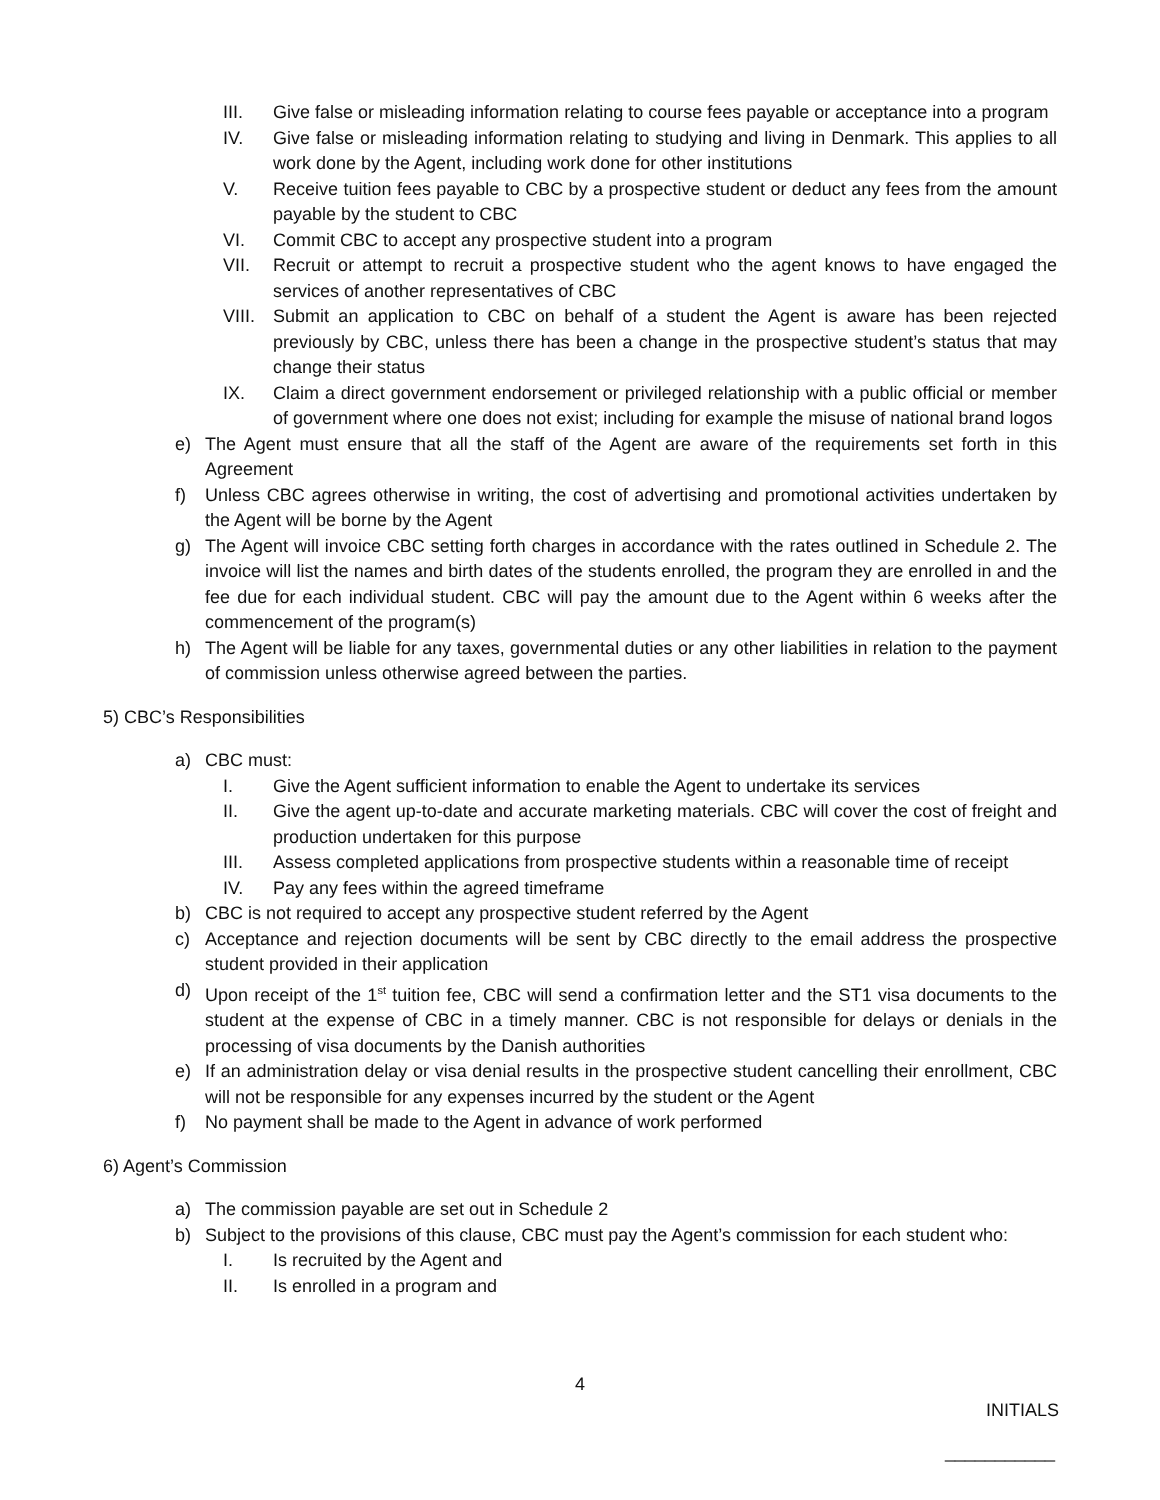III. Give false or misleading information relating to course fees payable or acceptance into a program
IV. Give false or misleading information relating to studying and living in Denmark. This applies to all work done by the Agent, including work done for other institutions
V. Receive tuition fees payable to CBC by a prospective student or deduct any fees from the amount payable by the student to CBC
VI. Commit CBC to accept any prospective student into a program
VII. Recruit or attempt to recruit a prospective student who the agent knows to have engaged the services of another representatives of CBC
VIII. Submit an application to CBC on behalf of a student the Agent is aware has been rejected previously by CBC, unless there has been a change in the prospective student’s status that may change their status
IX. Claim a direct government endorsement or privileged relationship with a public official or member of government where one does not exist; including for example the misuse of national brand logos
e) The Agent must ensure that all the staff of the Agent are aware of the requirements set forth in this Agreement
f) Unless CBC agrees otherwise in writing, the cost of advertising and promotional activities undertaken by the Agent will be borne by the Agent
g) The Agent will invoice CBC setting forth charges in accordance with the rates outlined in Schedule 2. The invoice will list the names and birth dates of the students enrolled, the program they are enrolled in and the fee due for each individual student. CBC will pay the amount due to the Agent within 6 weeks after the commencement of the program(s)
h) The Agent will be liable for any taxes, governmental duties or any other liabilities in relation to the payment of commission unless otherwise agreed between the parties.
5) CBC’s Responsibilities
a) CBC must:
I. Give the Agent sufficient information to enable the Agent to undertake its services
II. Give the agent up-to-date and accurate marketing materials. CBC will cover the cost of freight and production undertaken for this purpose
III. Assess completed applications from prospective students within a reasonable time of receipt
IV. Pay any fees within the agreed timeframe
b) CBC is not required to accept any prospective student referred by the Agent
c) Acceptance and rejection documents will be sent by CBC directly to the email address the prospective student provided in their application
d) Upon receipt of the 1<sup>st</sup> tuition fee, CBC will send a confirmation letter and the ST1 visa documents to the student at the expense of CBC in a timely manner. CBC is not responsible for delays or denials in the processing of visa documents by the Danish authorities
e) If an administration delay or visa denial results in the prospective student cancelling their enrollment, CBC will not be responsible for any expenses incurred by the student or the Agent
f) No payment shall be made to the Agent in advance of work performed
6) Agent’s Commission
a) The commission payable are set out in Schedule 2
b) Subject to the provisions of this clause, CBC must pay the Agent’s commission for each student who:
I. Is recruited by the Agent and
II. Is enrolled in a program and
4
INITIALS
___________